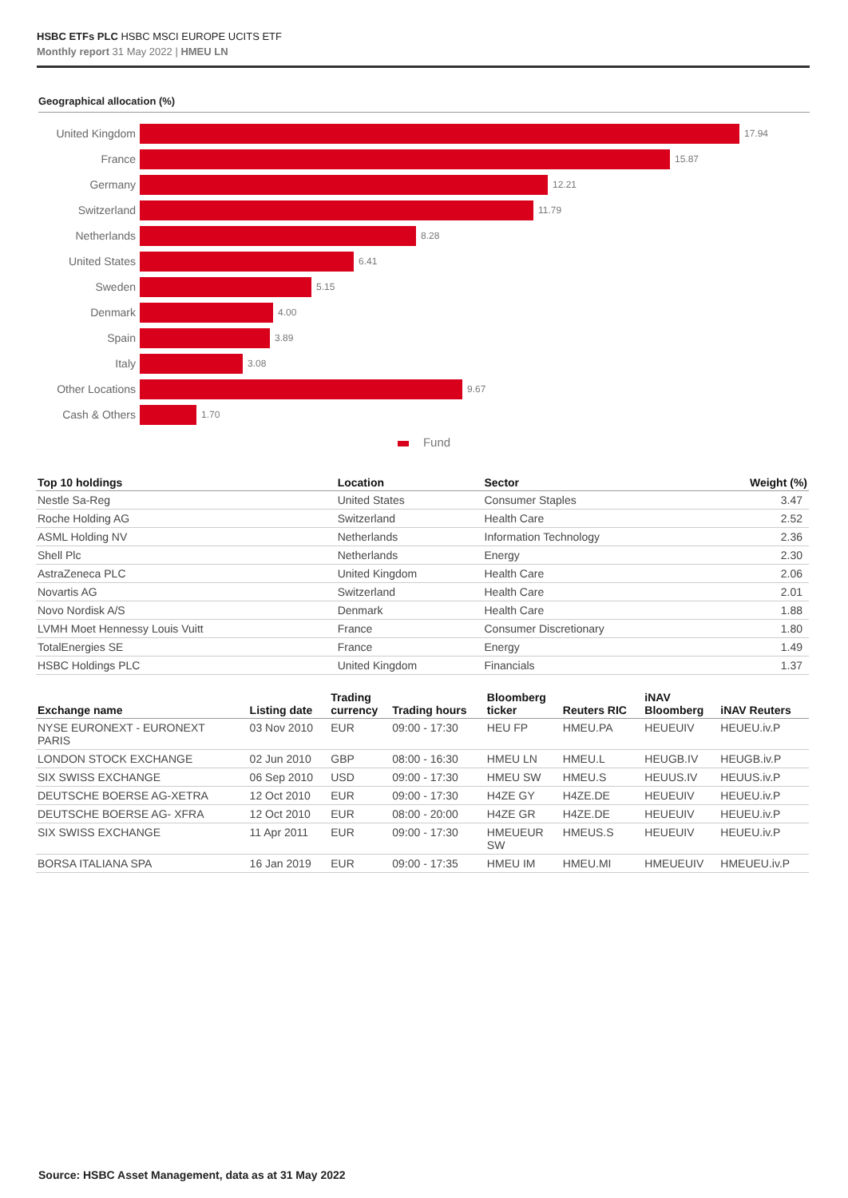HSBC ETFs PLC HSBC MSCI EUROPE UCITS ETF
Monthly report 31 May 2022 | HMEU LN
Geographical allocation (%)
United Kingdom
17.94
France
15.87
Germany
12.21
Switzerland
11.79
Netherlands
8.28
United States
6.41
Sweden
5.15
Denmark
4.00
Spain
3.89
Italy
3.08
Other Locations
9.67
Cash & Others
1.70
Fund
| Top 10 holdings | Location | Sector | Weight (%) |
| --- | --- | --- | --- |
| Nestle Sa-Reg | United States | Consumer Staples | 3.47 |
| Roche Holding AG | Switzerland | Health Care | 2.52 |
| ASML Holding NV | Netherlands | Information Technology | 2.36 |
| Shell Plc | Netherlands | Energy | 2.30 |
| AstraZeneca PLC | United Kingdom | Health Care | 2.06 |
| Novartis AG | Switzerland | Health Care | 2.01 |
| Novo Nordisk A/S | Denmark | Health Care | 1.88 |
| LVMH Moet Hennessy Louis Vuitt | France | Consumer Discretionary | 1.80 |
| TotalEnergies SE | France | Energy | 1.49 |
| HSBC Holdings PLC | United Kingdom | Financials | 1.37 |
| Exchange name | Listing date | Trading currency | Trading hours | Bloomberg ticker | Reuters RIC | iNAV Bloomberg | iNAV Reuters |
| --- | --- | --- | --- | --- | --- | --- | --- |
| NYSE EURONEXT - EURONEXT PARIS | 03 Nov 2010 | EUR | 09:00 - 17:30 | HEU FP | HMEU.PA | HEUEUIV | HEUEU.iv.P |
| LONDON STOCK EXCHANGE | 02 Jun 2010 | GBP | 08:00 - 16:30 | HMEU LN | HMEU.L | HEUGB.IV | HEUGB.iv.P |
| SIX SWISS EXCHANGE | 06 Sep 2010 | USD | 09:00 - 17:30 | HMEU SW | HMEU.S | HEUUS.IV | HEUUS.iv.P |
| DEUTSCHE BOERSE AG-XETRA | 12 Oct 2010 | EUR | 09:00 - 17:30 | H4ZE GY | H4ZE.DE | HEUEUIV | HEUEU.iv.P |
| DEUTSCHE BOERSE AG- XFRA | 12 Oct 2010 | EUR | 08:00 - 20:00 | H4ZE GR | H4ZE.DE | HEUEUIV | HEUEU.iv.P |
| SIX SWISS EXCHANGE | 11 Apr 2011 | EUR | 09:00 - 17:30 | HMEUEUR SW | HMEUS.S | HEUEUIV | HEUEU.iv.P |
| BORSA ITALIANA SPA | 16 Jan 2019 | EUR | 09:00 - 17:35 | HMEU IM | HMEU.MI | HMEUEUIV | HMEUEU.iv.P |
Source: HSBC Asset Management, data as at 31 May 2022